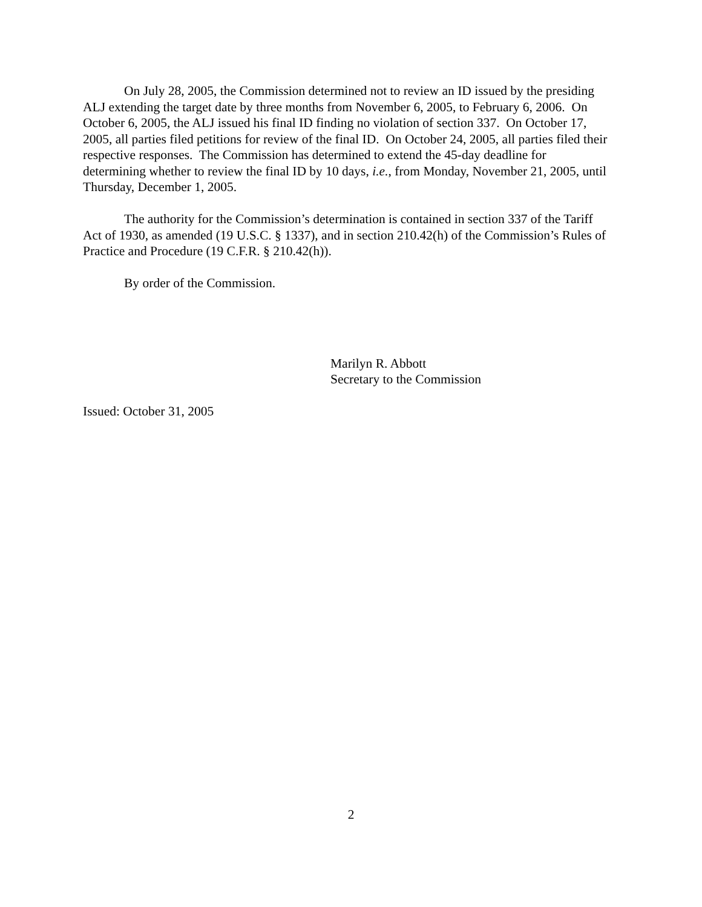On July 28, 2005, the Commission determined not to review an ID issued by the presiding ALJ extending the target date by three months from November 6, 2005, to February 6, 2006. On October 6, 2005, the ALJ issued his final ID finding no violation of section 337. On October 17, 2005, all parties filed petitions for review of the final ID. On October 24, 2005, all parties filed their respective responses. The Commission has determined to extend the 45-day deadline for determining whether to review the final ID by 10 days, i.e., from Monday, November 21, 2005, until Thursday, December 1, 2005.
The authority for the Commission’s determination is contained in section 337 of the Tariff Act of 1930, as amended (19 U.S.C. § 1337), and in section 210.42(h) of the Commission’s Rules of Practice and Procedure (19 C.F.R. § 210.42(h)).
By order of the Commission.
Marilyn R. Abbott
Secretary to the Commission
Issued: October 31, 2005
2